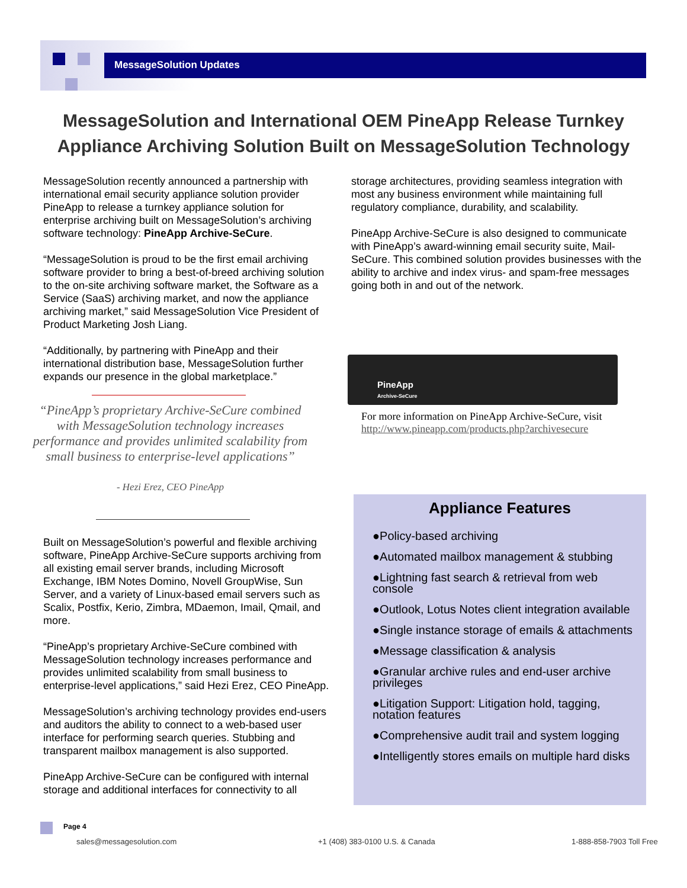MessageSolution Updates
MessageSolution and International OEM PineApp Release Turnkey Appliance Archiving Solution Built on MessageSolution Technology
MessageSolution recently announced a partnership with international email security appliance solution provider PineApp to release a turnkey appliance solution for enterprise archiving built on MessageSolution’s archiving software technology: PineApp Archive-SeCure.
“MessageSolution is proud to be the first email archiving software provider to bring a best-of-breed archiving solution to the on-site archiving software market, the Software as a Service (SaaS) archiving market, and now the appliance archiving market,” said MessageSolution Vice President of Product Marketing Josh Liang.
“Additionally, by partnering with PineApp and their international distribution base, MessageSolution further expands our presence in the global marketplace.”
“PineApp’s proprietary Archive-SeCure combined with MessageSolution technology increases performance and provides unlimited scalability from small business to enterprise-level applications”
- Hezi Erez, CEO PineApp
Built on MessageSolution’s powerful and flexible archiving software, PineApp Archive-SeCure supports archiving from all existing email server brands, including Microsoft Exchange, IBM Notes Domino, Novell GroupWise, Sun Server, and a variety of Linux-based email servers such as Scalix, Postfix, Kerio, Zimbra, MDaemon, Imail, Qmail, and more.
“PineApp’s proprietary Archive-SeCure combined with MessageSolution technology increases performance and provides unlimited scalability from small business to enterprise-level applications,” said Hezi Erez, CEO PineApp.
MessageSolution’s archiving technology provides end-users and auditors the ability to connect to a web-based user interface for performing search queries. Stubbing and transparent mailbox management is also supported.
PineApp Archive-SeCure can be configured with internal storage and additional interfaces for connectivity to all
storage architectures, providing seamless integration with most any business environment while maintaining full regulatory compliance, durability, and scalability.
PineApp Archive-SeCure is also designed to communicate with PineApp’s award-winning email security suite, Mail-SeCure. This combined solution provides businesses with the ability to archive and index virus- and spam-free messages going both in and out of the network.
PineApp
Archive-SeCure
For more information on PineApp Archive-SeCure, visit
http://www.pineapp.com/products.php?archivesecure
Appliance Features
●Policy-based archiving
●Automated mailbox management & stubbing
●Lightning fast search & retrieval from web console
●Outlook, Lotus Notes client integration available
●Single instance storage of emails & attachments
●Message classification & analysis
●Granular archive rules and end-user archive privileges
●Litigation Support: Litigation hold, tagging, notation features
●Comprehensive audit trail and system logging
●Intelligently stores emails on multiple hard disks
Page 4
sales@messagesolution.com
+1 (408) 383-0100 U.S. & Canada
1-888-858-7903 Toll Free